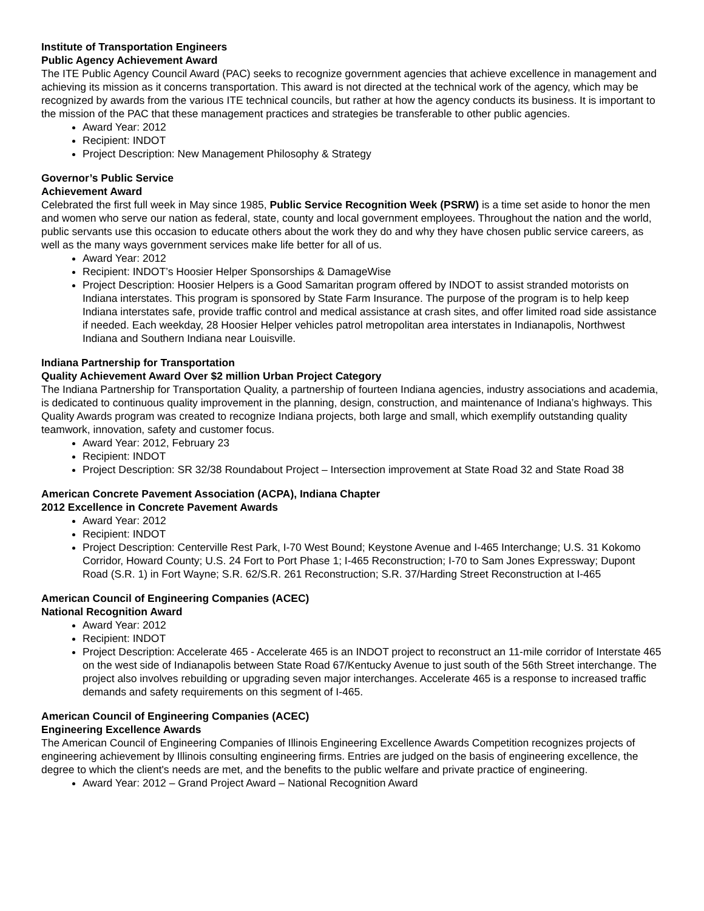Institute of Transportation Engineers
Public Agency Achievement Award
The ITE Public Agency Council Award (PAC) seeks to recognize government agencies that achieve excellence in management and achieving its mission as it concerns transportation. This award is not directed at the technical work of the agency, which may be recognized by awards from the various ITE technical councils, but rather at how the agency conducts its business. It is important to the mission of the PAC that these management practices and strategies be transferable to other public agencies.
Award Year: 2012
Recipient: INDOT
Project Description: New Management Philosophy & Strategy
Governor’s Public Service
Achievement Award
Celebrated the first full week in May since 1985, Public Service Recognition Week (PSRW) is a time set aside to honor the men and women who serve our nation as federal, state, county and local government employees. Throughout the nation and the world, public servants use this occasion to educate others about the work they do and why they have chosen public service careers, as well as the many ways government services make life better for all of us.
Award Year: 2012
Recipient: INDOT’s Hoosier Helper Sponsorships & DamageWise
Project Description: Hoosier Helpers is a Good Samaritan program offered by INDOT to assist stranded motorists on Indiana interstates. This program is sponsored by State Farm Insurance. The purpose of the program is to help keep Indiana interstates safe, provide traffic control and medical assistance at crash sites, and offer limited road side assistance if needed. Each weekday, 28 Hoosier Helper vehicles patrol metropolitan area interstates in Indianapolis, Northwest Indiana and Southern Indiana near Louisville.
Indiana Partnership for Transportation
Quality Achievement Award Over $2 million Urban Project Category
The Indiana Partnership for Transportation Quality, a partnership of fourteen Indiana agencies, industry associations and academia, is dedicated to continuous quality improvement in the planning, design, construction, and maintenance of Indiana’s highways. This Quality Awards program was created to recognize Indiana projects, both large and small, which exemplify outstanding quality teamwork, innovation, safety and customer focus.
Award Year: 2012, February 23
Recipient: INDOT
Project Description: SR 32/38 Roundabout Project – Intersection improvement at State Road 32 and State Road 38
American Concrete Pavement Association (ACPA), Indiana Chapter
2012 Excellence in Concrete Pavement Awards
Award Year: 2012
Recipient: INDOT
Project Description: Centerville Rest Park, I-70 West Bound; Keystone Avenue and I-465 Interchange; U.S. 31 Kokomo Corridor, Howard County; U.S. 24 Fort to Port Phase 1; I-465 Reconstruction; I-70 to Sam Jones Expressway; Dupont Road (S.R. 1) in Fort Wayne; S.R. 62/S.R. 261 Reconstruction; S.R. 37/Harding Street Reconstruction at I-465
American Council of Engineering Companies (ACEC)
National Recognition Award
Award Year: 2012
Recipient: INDOT
Project Description: Accelerate 465 - Accelerate 465 is an INDOT project to reconstruct an 11-mile corridor of Interstate 465 on the west side of Indianapolis between State Road 67/Kentucky Avenue to just south of the 56th Street interchange. The project also involves rebuilding or upgrading seven major interchanges. Accelerate 465 is a response to increased traffic demands and safety requirements on this segment of I-465.
American Council of Engineering Companies (ACEC)
Engineering Excellence Awards
The American Council of Engineering Companies of Illinois Engineering Excellence Awards Competition recognizes projects of engineering achievement by Illinois consulting engineering firms. Entries are judged on the basis of engineering excellence, the degree to which the client's needs are met, and the benefits to the public welfare and private practice of engineering.
Award Year: 2012 – Grand Project Award – National Recognition Award